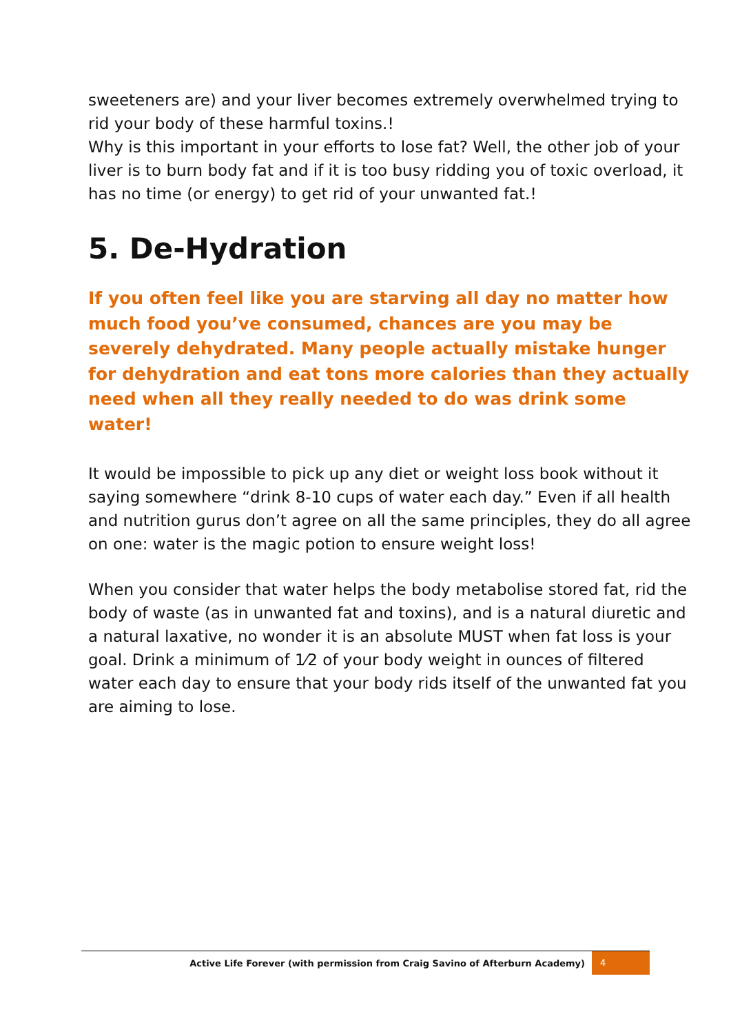sweeteners are) and your liver becomes extremely overwhelmed trying to rid your body of these harmful toxins.!
Why is this important in your efforts to lose fat? Well, the other job of your liver is to burn body fat and if it is too busy ridding you of toxic overload, it has no time (or energy) to get rid of your unwanted fat.!
5. De-Hydration
If you often feel like you are starving all day no matter how much food you’ve consumed, chances are you may be severely dehydrated. Many people actually mistake hunger for dehydration and eat tons more calories than they actually need when all they really needed to do was drink some water!
It would be impossible to pick up any diet or weight loss book without it saying somewhere “drink 8-10 cups of water each day.” Even if all health and nutrition gurus don’t agree on all the same principles, they do all agree on one: water is the magic potion to ensure weight loss!
When you consider that water helps the body metabolise stored fat, rid the body of waste (as in unwanted fat and toxins), and is a natural diuretic and a natural laxative, no wonder it is an absolute MUST when fat loss is your goal. Drink a minimum of 1⁄2 of your body weight in ounces of filtered water each day to ensure that your body rids itself of the unwanted fat you are aiming to lose.
Active Life Forever (with permission from Craig Savino of Afterburn Academy)
4